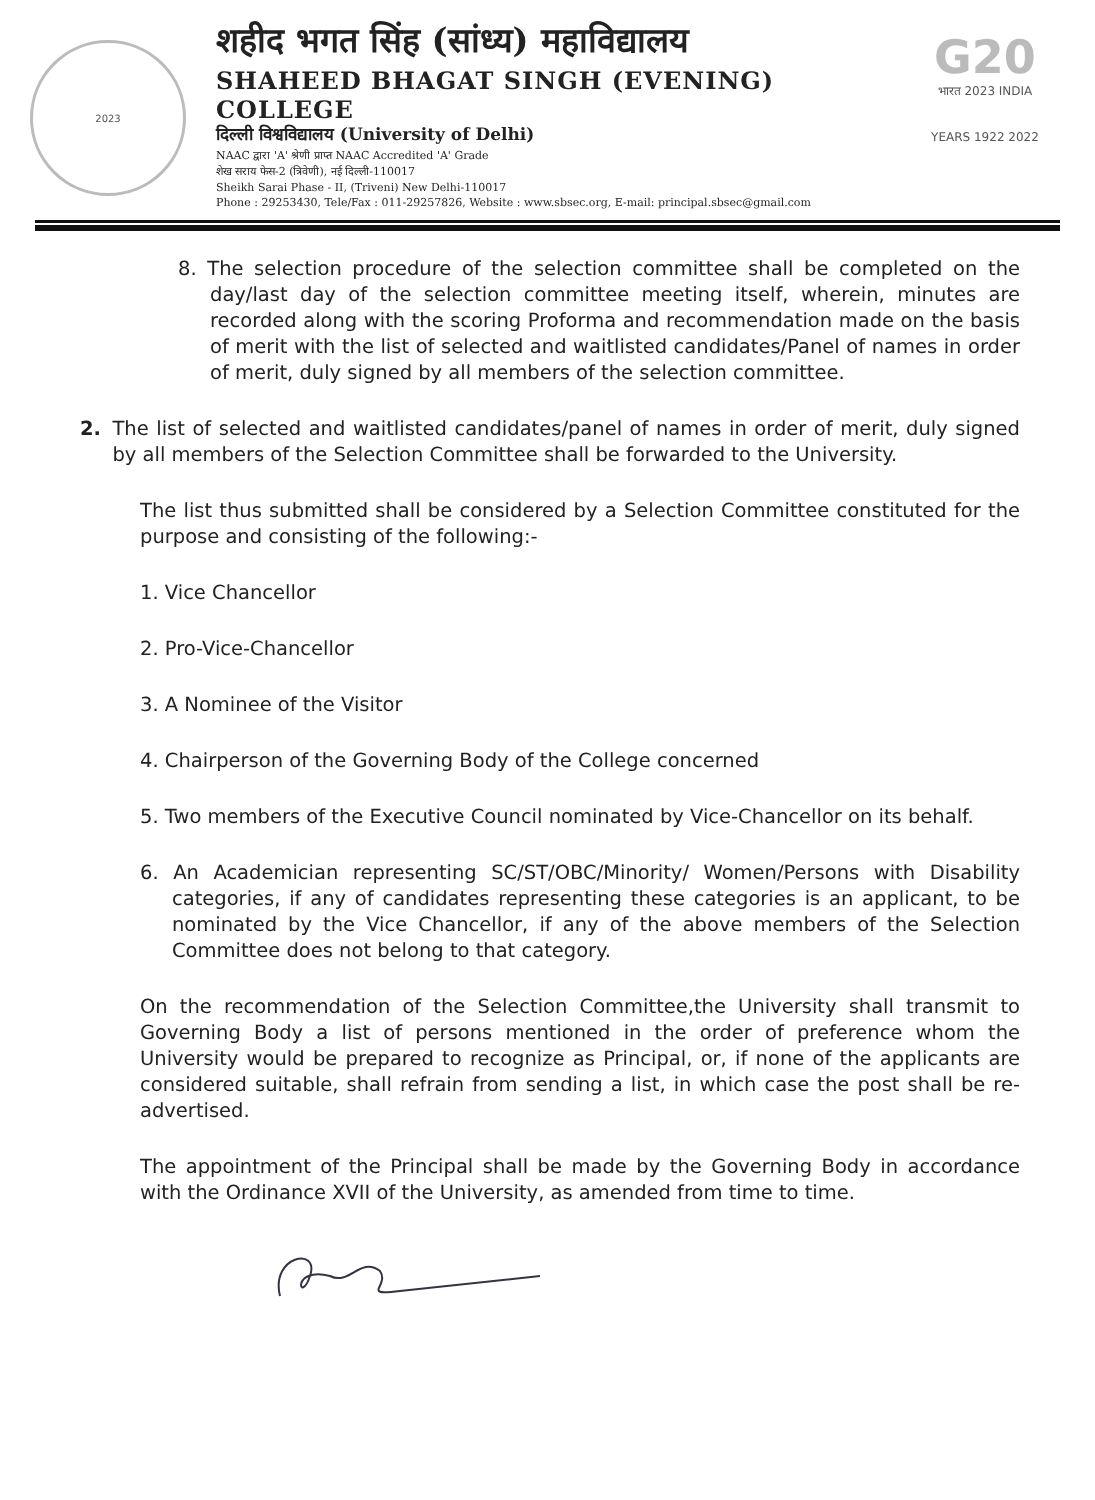2023
शहीद भगत सिंह (सांध्य) महाविद्यालय
SHAHEED BHAGAT SINGH (EVENING) COLLEGE
दिल्ली विश्वविद्यालय (University of Delhi)
NAAC द्वारा 'A' श्रेणी प्राप्त NAAC Accredited 'A' Grade
शेख सराय फेस-2 (त्रिवेणी), नई दिल्ली-110017
Sheikh Sarai Phase - II, (Triveni) New Delhi-110017
Phone : 29253430, Tele/Fax : 011-29257826, Website : www.sbsec.org, E-mail: principal.sbsec@gmail.com
G20
भारत 2023 INDIA
YEARS 1922 2022
8. The selection procedure of the selection committee shall be completed on the day/last day of the selection committee meeting itself, wherein, minutes are recorded along with the scoring Proforma and recommendation made on the basis of merit with the list of selected and waitlisted candidates/Panel of names in order of merit, duly signed by all members of the selection committee.
2. The list of selected and waitlisted candidates/panel of names in order of merit, duly signed by all members of the Selection Committee shall be forwarded to the University.
The list thus submitted shall be considered by a Selection Committee constituted for the purpose and consisting of the following:-
1. Vice Chancellor
2. Pro-Vice-Chancellor
3. A Nominee of the Visitor
4. Chairperson of the Governing Body of the College concerned
5. Two members of the Executive Council nominated by Vice-Chancellor on its behalf.
6. An Academician representing SC/ST/OBC/Minority/ Women/Persons with Disability categories, if any of candidates representing these categories is an applicant, to be nominated by the Vice Chancellor, if any of the above members of the Selection Committee does not belong to that category.
On the recommendation of the Selection Committee,the University shall transmit to Governing Body a list of persons mentioned in the order of preference whom the University would be prepared to recognize as Principal, or, if none of the applicants are considered suitable, shall refrain from sending a list, in which case the post shall be re-advertised.
The appointment of the Principal shall be made by the Governing Body in accordance with the Ordinance XVII of the University, as amended from time to time.